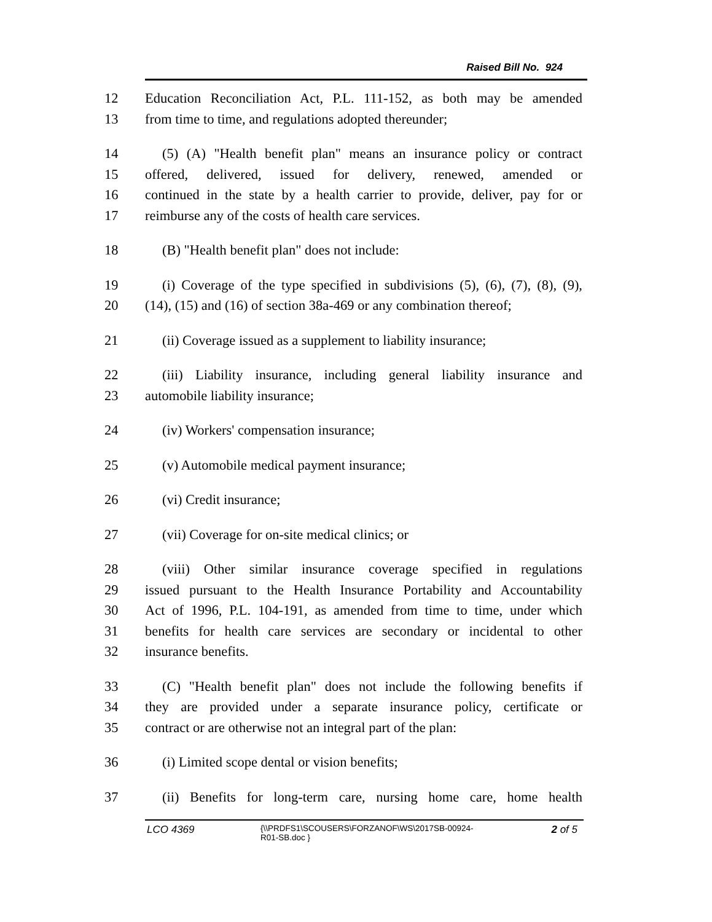Raised Bill No. 924
12 Education Reconciliation Act, P.L. 111-152, as both may be amended
13 from time to time, and regulations adopted thereunder;
14 (5) (A) "Health benefit plan" means an insurance policy or contract
15 offered, delivered, issued for delivery, renewed, amended or
16 continued in the state by a health carrier to provide, deliver, pay for or
17 reimburse any of the costs of health care services.
18 (B) "Health benefit plan" does not include:
19 (i) Coverage of the type specified in subdivisions (5), (6), (7), (8), (9),
20 (14), (15) and (16) of section 38a-469 or any combination thereof;
21 (ii) Coverage issued as a supplement to liability insurance;
22 (iii) Liability insurance, including general liability insurance and
23 automobile liability insurance;
24 (iv) Workers' compensation insurance;
25 (v) Automobile medical payment insurance;
26 (vi) Credit insurance;
27 (vii) Coverage for on-site medical clinics; or
28 (viii) Other similar insurance coverage specified in regulations
29 issued pursuant to the Health Insurance Portability and Accountability
30 Act of 1996, P.L. 104-191, as amended from time to time, under which
31 benefits for health care services are secondary or incidental to other
32 insurance benefits.
33 (C) "Health benefit plan" does not include the following benefits if
34 they are provided under a separate insurance policy, certificate or
35 contract or are otherwise not an integral part of the plan:
36 (i) Limited scope dental or vision benefits;
37 (ii) Benefits for long-term care, nursing home care, home health
LCO 4369
{\\PRDFS1\SCOUSERS\FORZANOF\WS\2017SB-00924-
R01-SB.doc }
2 of 5